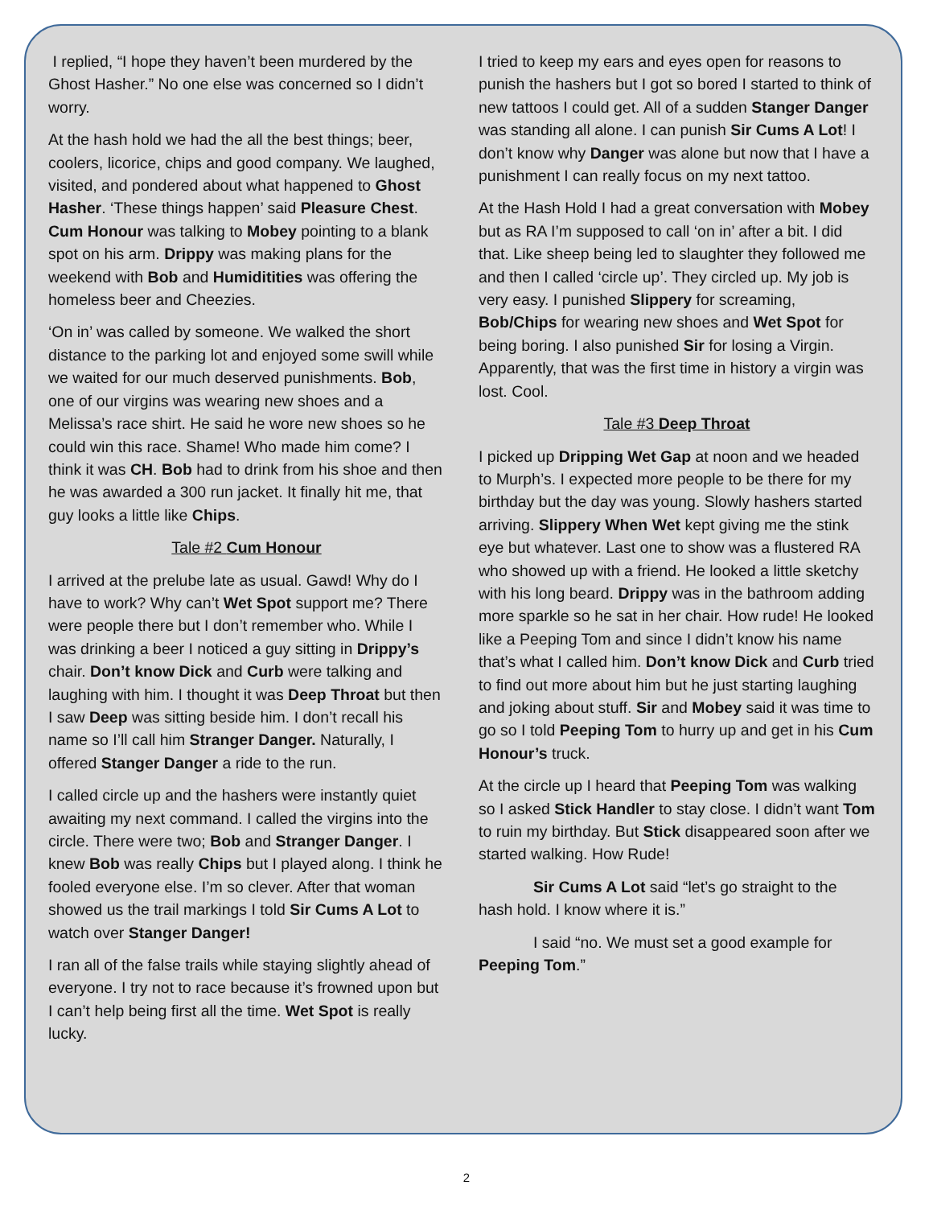I replied, “I hope they haven’t been murdered by the Ghost Hasher.” No one else was concerned so I didn’t worry.
At the hash hold we had the all the best things; beer, coolers, licorice, chips and good company. We laughed, visited, and pondered about what happened to Ghost Hasher. ‘These things happen’ said Pleasure Chest. Cum Honour was talking to Mobey pointing to a blank spot on his arm. Drippy was making plans for the weekend with Bob and Humiditities was offering the homeless beer and Cheezies.
‘On in’ was called by someone. We walked the short distance to the parking lot and enjoyed some swill while we waited for our much deserved punishments. Bob, one of our virgins was wearing new shoes and a Melissa’s race shirt. He said he wore new shoes so he could win this race. Shame! Who made him come? I think it was CH. Bob had to drink from his shoe and then he was awarded a 300 run jacket. It finally hit me, that guy looks a little like Chips.
Tale #2 Cum Honour
I arrived at the prelube late as usual. Gawd! Why do I have to work? Why can’t Wet Spot support me? There were people there but I don’t remember who. While I was drinking a beer I noticed a guy sitting in Drippy’s chair. Don’t know Dick and Curb were talking and laughing with him. I thought it was Deep Throat but then I saw Deep was sitting beside him. I don’t recall his name so I’ll call him Stranger Danger. Naturally, I offered Stanger Danger a ride to the run.
I called circle up and the hashers were instantly quiet awaiting my next command. I called the virgins into the circle. There were two; Bob and Stranger Danger. I knew Bob was really Chips but I played along. I think he fooled everyone else. I’m so clever. After that woman showed us the trail markings I told Sir Cums A Lot to watch over Stanger Danger!
I ran all of the false trails while staying slightly ahead of everyone. I try not to race because it’s frowned upon but I can’t help being first all the time. Wet Spot is really lucky.
I tried to keep my ears and eyes open for reasons to punish the hashers but I got so bored I started to think of new tattoos I could get. All of a sudden Stanger Danger was standing all alone. I can punish Sir Cums A Lot! I don’t know why Danger was alone but now that I have a punishment I can really focus on my next tattoo.
At the Hash Hold I had a great conversation with Mobey but as RA I’m supposed to call ‘on in’ after a bit. I did that. Like sheep being led to slaughter they followed me and then I called ‘circle up’. They circled up. My job is very easy. I punished Slippery for screaming, Bob/Chips for wearing new shoes and Wet Spot for being boring. I also punished Sir for losing a Virgin. Apparently, that was the first time in history a virgin was lost. Cool.
Tale #3 Deep Throat
I picked up Dripping Wet Gap at noon and we headed to Murph’s. I expected more people to be there for my birthday but the day was young. Slowly hashers started arriving. Slippery When Wet kept giving me the stink eye but whatever. Last one to show was a flustered RA who showed up with a friend. He looked a little sketchy with his long beard. Drippy was in the bathroom adding more sparkle so he sat in her chair. How rude! He looked like a Peeping Tom and since I didn’t know his name that’s what I called him. Don’t know Dick and Curb tried to find out more about him but he just starting laughing and joking about stuff. Sir and Mobey said it was time to go so I told Peeping Tom to hurry up and get in his Cum Honour’s truck.
At the circle up I heard that Peeping Tom was walking so I asked Stick Handler to stay close. I didn’t want Tom to ruin my birthday. But Stick disappeared soon after we started walking. How Rude!
Sir Cums A Lot said “let’s go straight to the hash hold. I know where it is.”
I said “no. We must set a good example for Peeping Tom.”
2